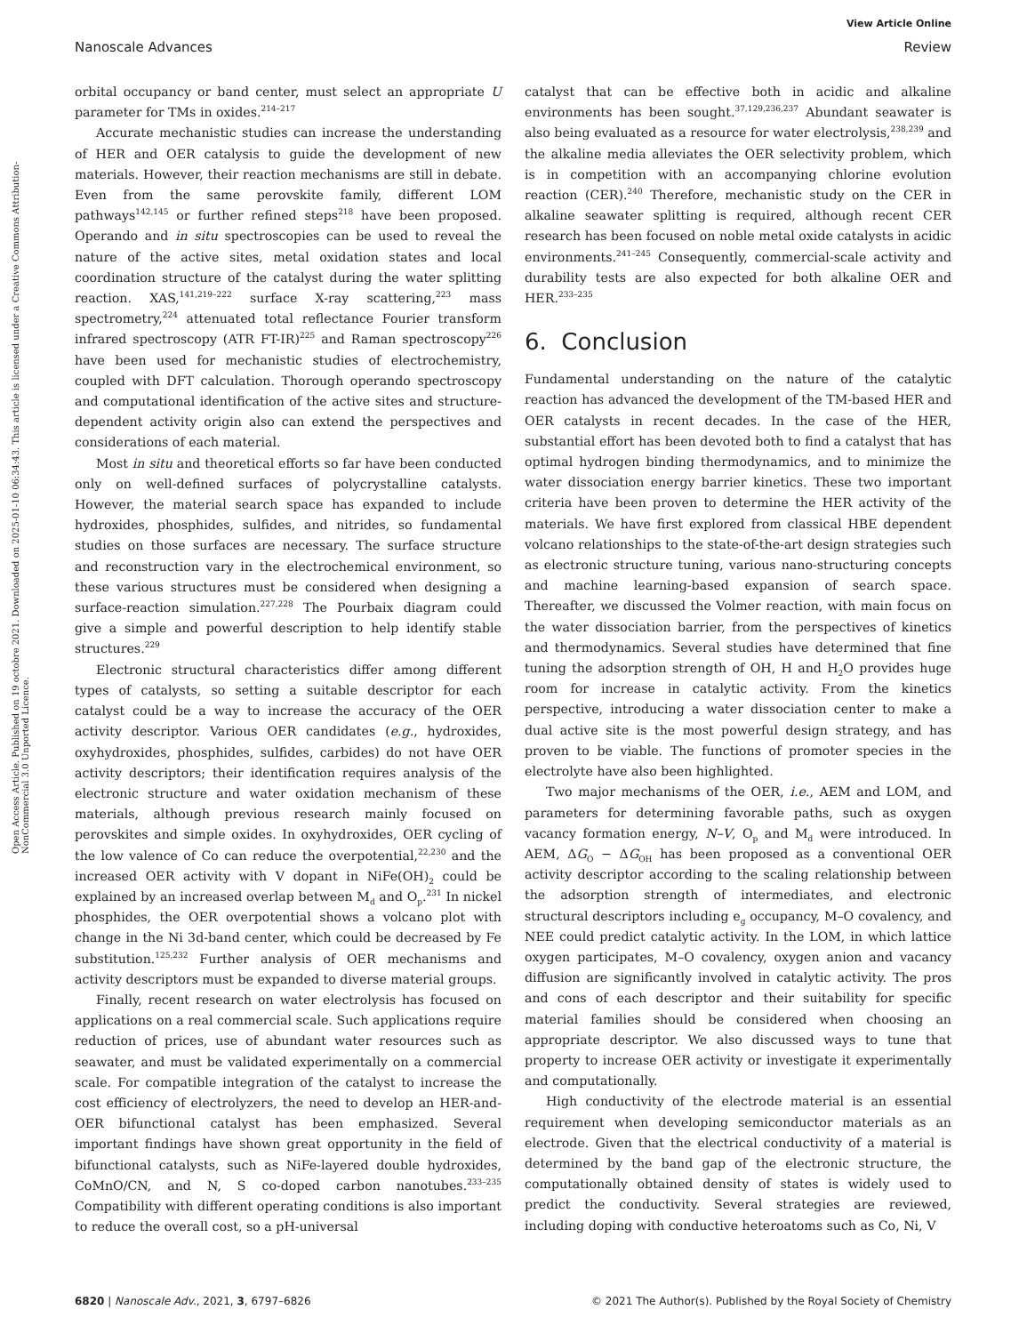View Article Online
Nanoscale Advances Review
Open Access Article. Published on 19 octobre 2021. Downloaded on 2025-01-10 06:34:43. This article is licensed under a Creative Commons Attribution-NonCommercial 3.0 Unported Licence.
orbital occupancy or band center, must select an appropriate U parameter for TMs in oxides.<sup>214–217</sup>
Accurate mechanistic studies can increase the understanding of HER and OER catalysis to guide the development of new materials. However, their reaction mechanisms are still in debate. Even from the same perovskite family, different LOM pathways<sup>142,145</sup> or further refined steps<sup>218</sup> have been proposed. Operando and in situ spectroscopies can be used to reveal the nature of the active sites, metal oxidation states and local coordination structure of the catalyst during the water splitting reaction. XAS,<sup>141,219–222</sup> surface X-ray scattering,<sup>223</sup> mass spectrometry,<sup>224</sup> attenuated total reflectance Fourier transform infrared spectroscopy (ATR FT-IR)<sup>225</sup> and Raman spectroscopy<sup>226</sup> have been used for mechanistic studies of electrochemistry, coupled with DFT calculation. Thorough operando spectroscopy and computational identification of the active sites and structure-dependent activity origin also can extend the perspectives and considerations of each material.
Most in situ and theoretical efforts so far have been conducted only on well-defined surfaces of polycrystalline catalysts. However, the material search space has expanded to include hydroxides, phosphides, sulfides, and nitrides, so fundamental studies on those surfaces are necessary. The surface structure and reconstruction vary in the electrochemical environment, so these various structures must be considered when designing a surface-reaction simulation.<sup>227,228</sup> The Pourbaix diagram could give a simple and powerful description to help identify stable structures.<sup>229</sup>
Electronic structural characteristics differ among different types of catalysts, so setting a suitable descriptor for each catalyst could be a way to increase the accuracy of the OER activity descriptor. Various OER candidates (e.g., hydroxides, oxyhydroxides, phosphides, sulfides, carbides) do not have OER activity descriptors; their identification requires analysis of the electronic structure and water oxidation mechanism of these materials, although previous research mainly focused on perovskites and simple oxides. In oxyhydroxides, OER cycling of the low valence of Co can reduce the overpotential,<sup>22,230</sup> and the increased OER activity with V dopant in NiFe(OH)<sub>2</sub> could be explained by an increased overlap between M<sub>d</sub> and O<sub>p</sub>.<sup>231</sup> In nickel phosphides, the OER overpotential shows a volcano plot with change in the Ni 3d-band center, which could be decreased by Fe substitution.<sup>125,232</sup> Further analysis of OER mechanisms and activity descriptors must be expanded to diverse material groups.
Finally, recent research on water electrolysis has focused on applications on a real commercial scale. Such applications require reduction of prices, use of abundant water resources such as seawater, and must be validated experimentally on a commercial scale. For compatible integration of the catalyst to increase the cost efficiency of electrolyzers, the need to develop an HER-and-OER bifunctional catalyst has been emphasized. Several important findings have shown great opportunity in the field of bifunctional catalysts, such as NiFe-layered double hydroxides, CoMnO/CN, and N, S co-doped carbon nanotubes.<sup>233–235</sup> Compatibility with different operating conditions is also important to reduce the overall cost, so a pH-universal
catalyst that can be effective both in acidic and alkaline environments has been sought.<sup>37,129,236,237</sup> Abundant seawater is also being evaluated as a resource for water electrolysis,<sup>238,239</sup> and the alkaline media alleviates the OER selectivity problem, which is in competition with an accompanying chlorine evolution reaction (CER).<sup>240</sup> Therefore, mechanistic study on the CER in alkaline seawater splitting is required, although recent CER research has been focused on noble metal oxide catalysts in acidic environments.<sup>241–245</sup> Consequently, commercial-scale activity and durability tests are also expected for both alkaline OER and HER.<sup>233–235</sup>
6. Conclusion
Fundamental understanding on the nature of the catalytic reaction has advanced the development of the TM-based HER and OER catalysts in recent decades. In the case of the HER, substantial effort has been devoted both to find a catalyst that has optimal hydrogen binding thermodynamics, and to minimize the water dissociation energy barrier kinetics. These two important criteria have been proven to determine the HER activity of the materials. We have first explored from classical HBE dependent volcano relationships to the state-of-the-art design strategies such as electronic structure tuning, various nano-structuring concepts and machine learning-based expansion of search space. Thereafter, we discussed the Volmer reaction, with main focus on the water dissociation barrier, from the perspectives of kinetics and thermodynamics. Several studies have determined that fine tuning the adsorption strength of OH, H and H<sub>2</sub>O provides huge room for increase in catalytic activity. From the kinetics perspective, introducing a water dissociation center to make a dual active site is the most powerful design strategy, and has proven to be viable. The functions of promoter species in the electrolyte have also been highlighted.
Two major mechanisms of the OER, i.e., AEM and LOM, and parameters for determining favorable paths, such as oxygen vacancy formation energy, N–V, O<sub>p</sub> and M<sub>d</sub> were introduced. In AEM, ΔG<sub>O</sub> − ΔG<sub>OH</sub> has been proposed as a conventional OER activity descriptor according to the scaling relationship between the adsorption strength of intermediates, and electronic structural descriptors including e<sub>g</sub> occupancy, M–O covalency, and NEE could predict catalytic activity. In the LOM, in which lattice oxygen participates, M–O covalency, oxygen anion and vacancy diffusion are significantly involved in catalytic activity. The pros and cons of each descriptor and their suitability for specific material families should be considered when choosing an appropriate descriptor. We also discussed ways to tune that property to increase OER activity or investigate it experimentally and computationally.
High conductivity of the electrode material is an essential requirement when developing semiconductor materials as an electrode. Given that the electrical conductivity of a material is determined by the band gap of the electronic structure, the computationally obtained density of states is widely used to predict the conductivity. Several strategies are reviewed, including doping with conductive heteroatoms such as Co, Ni, V
6820 | Nanoscale Adv., 2021, 3, 6797–6826 © 2021 The Author(s). Published by the Royal Society of Chemistry